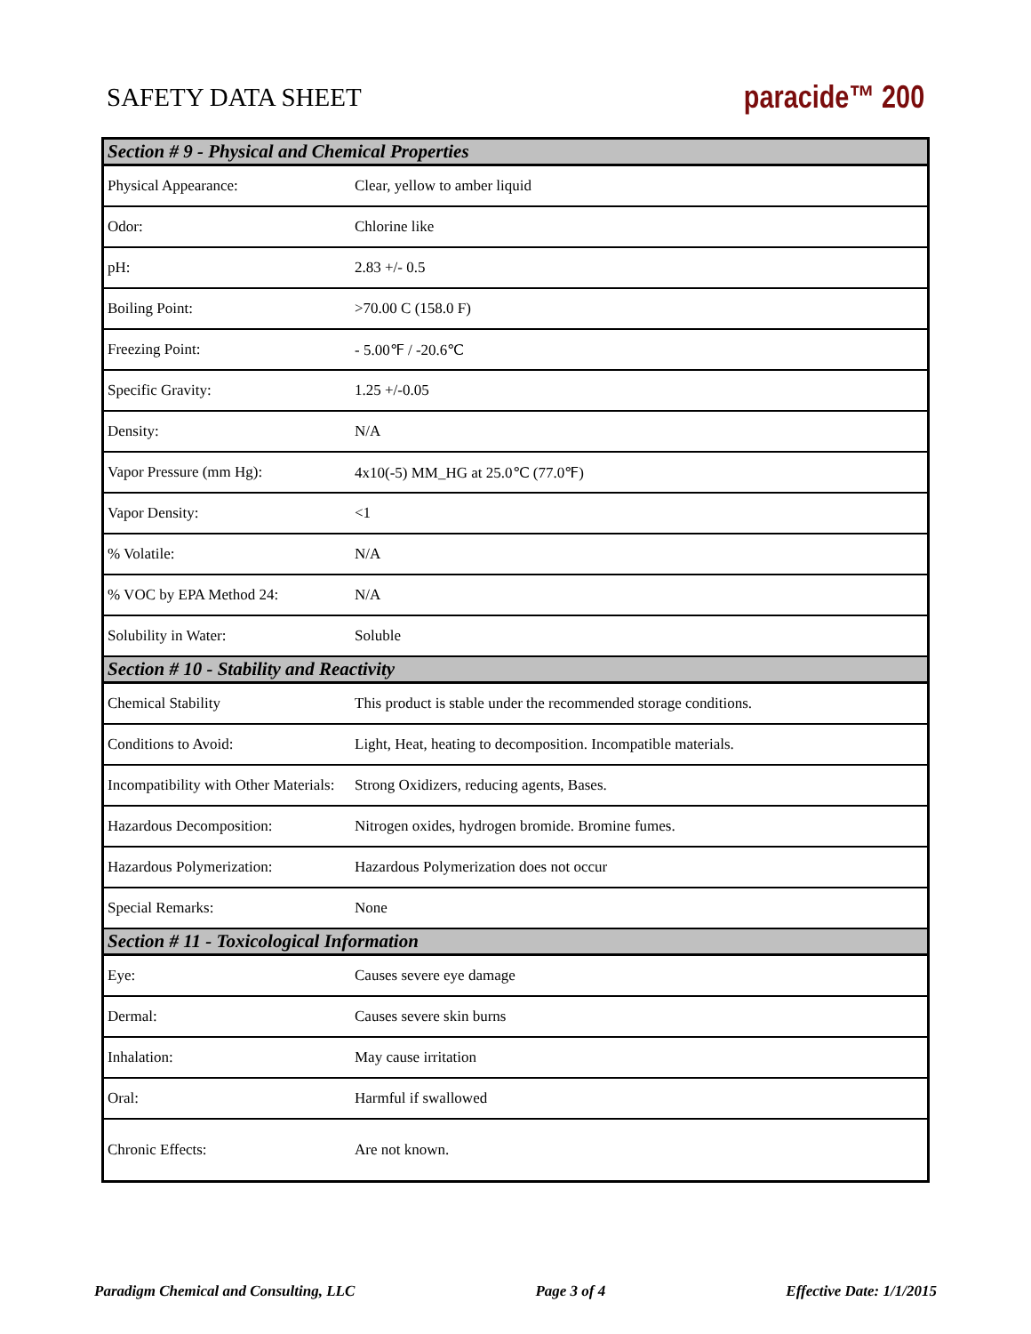SAFETY DATA SHEET paracide™ 200
| Section # 9 - Physical and Chemical Properties | |
| --- | --- |
| Physical Appearance: | Clear, yellow to amber liquid |
| Odor: | Chlorine like |
| pH: | 2.83 +/- 0.5 |
| Boiling Point: | >70.00 C (158.0 F) |
| Freezing Point: | - 5.00℉ / -20.6℃ |
| Specific Gravity: | 1.25 +/-0.05 |
| Density: | N/A |
| Vapor Pressure (mm Hg): | 4x10(-5) MM_HG at 25.0℃ (77.0℉) |
| Vapor Density: | <1 |
| % Volatile: | N/A |
| % VOC by EPA Method 24: | N/A |
| Solubility in Water: | Soluble |
| Section # 10 - Stability and Reactivity | |
| Chemical Stability | This product is stable under the recommended storage conditions. |
| Conditions to Avoid: | Light, Heat, heating to decomposition. Incompatible materials. |
| Incompatibility with Other Materials: | Strong Oxidizers, reducing agents, Bases. |
| Hazardous Decomposition: | Nitrogen oxides, hydrogen bromide. Bromine fumes. |
| Hazardous Polymerization: | Hazardous Polymerization does not occur |
| Special Remarks: | None |
| Section # 11 - Toxicological Information | |
| Eye: | Causes severe eye damage |
| Dermal: | Causes severe skin burns |
| Inhalation: | May cause irritation |
| Oral: | Harmful if swallowed |
| Chronic Effects: | Are not known. |
Paradigm Chemical and Consulting, LLC Page 3 of 4 Effective Date: 1/1/2015